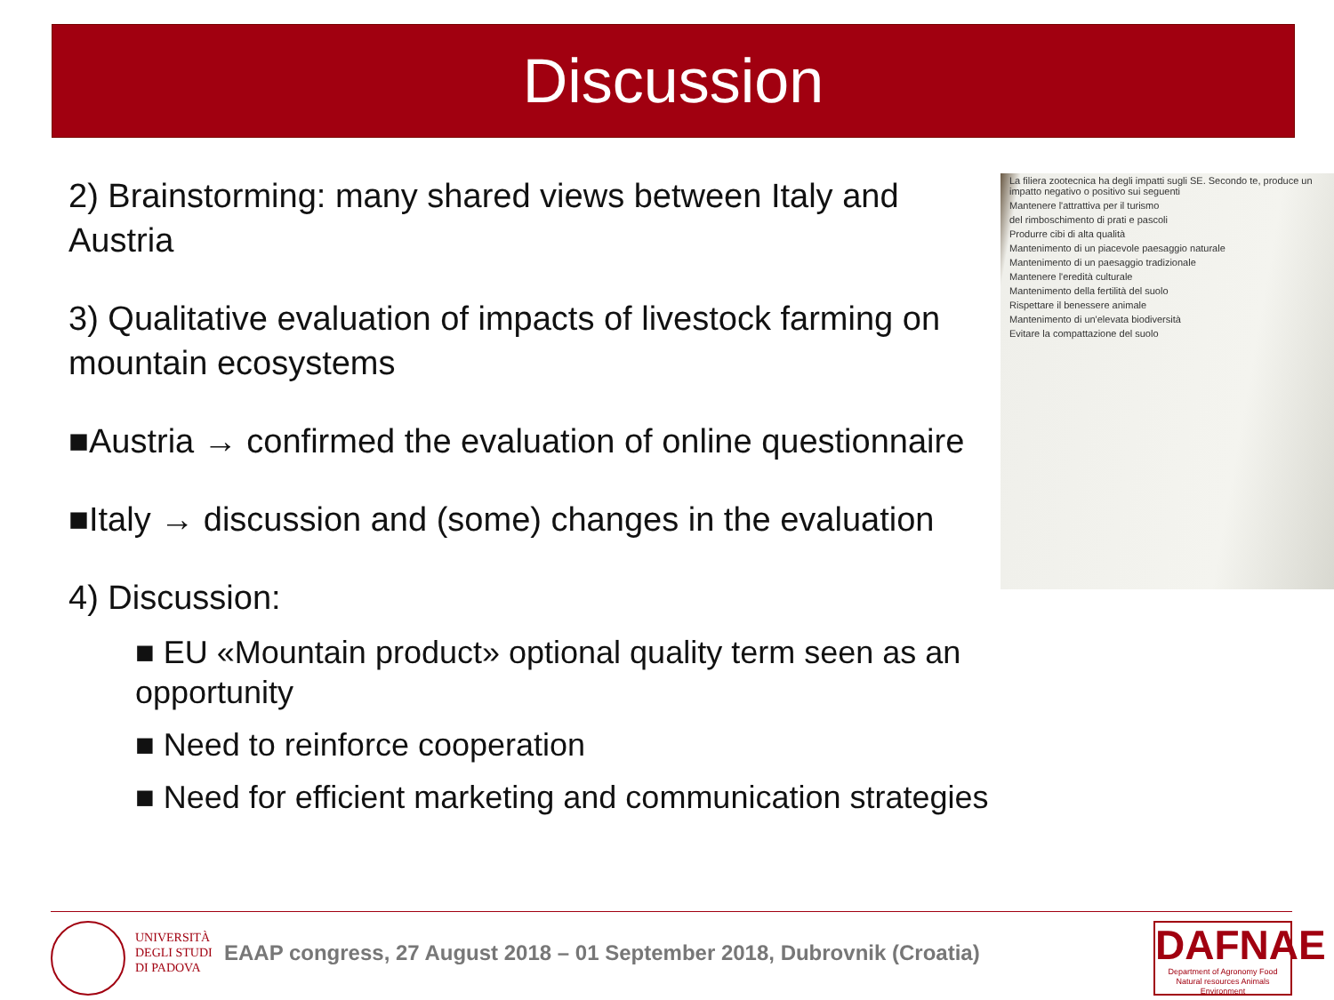Discussion
2) Brainstorming: many shared views between Italy and Austria
3) Qualitative evaluation of impacts of livestock farming on mountain ecosystems
■Austria → confirmed the evaluation of online questionnaire
■Italy → discussion and (some) changes in the evaluation
4) Discussion:
■ EU «Mountain product» optional quality term seen as an opportunity
■ Need to reinforce cooperation
■ Need for efficient marketing and communication strategies
La filiera zootecnica ha degli impatti sugli SE. Secondo te, produce un impatto negativo o positivo sui seguenti
Mantenere l'attrattiva per il turismo
del rimboschimento di prati e pascoli
Produrre cibi di alta qualità
Mantenimento di un piacevole paesaggio naturale
Mantenimento di un paesaggio tradizionale
Mantenere l'eredità culturale
Mantenimento della fertilità del suolo
Rispettare il benessere animale
Mantenimento di un'elevata biodiversità
Evitare la compattazione del suolo
UNIVERSITÀ
DEGLI STUDI
DI PADOVA
EAAP congress, 27 August 2018 – 01 September 2018, Dubrovnik (Croatia)
DAFNAE
Department of Agronomy Food
Natural resources Animals Environment